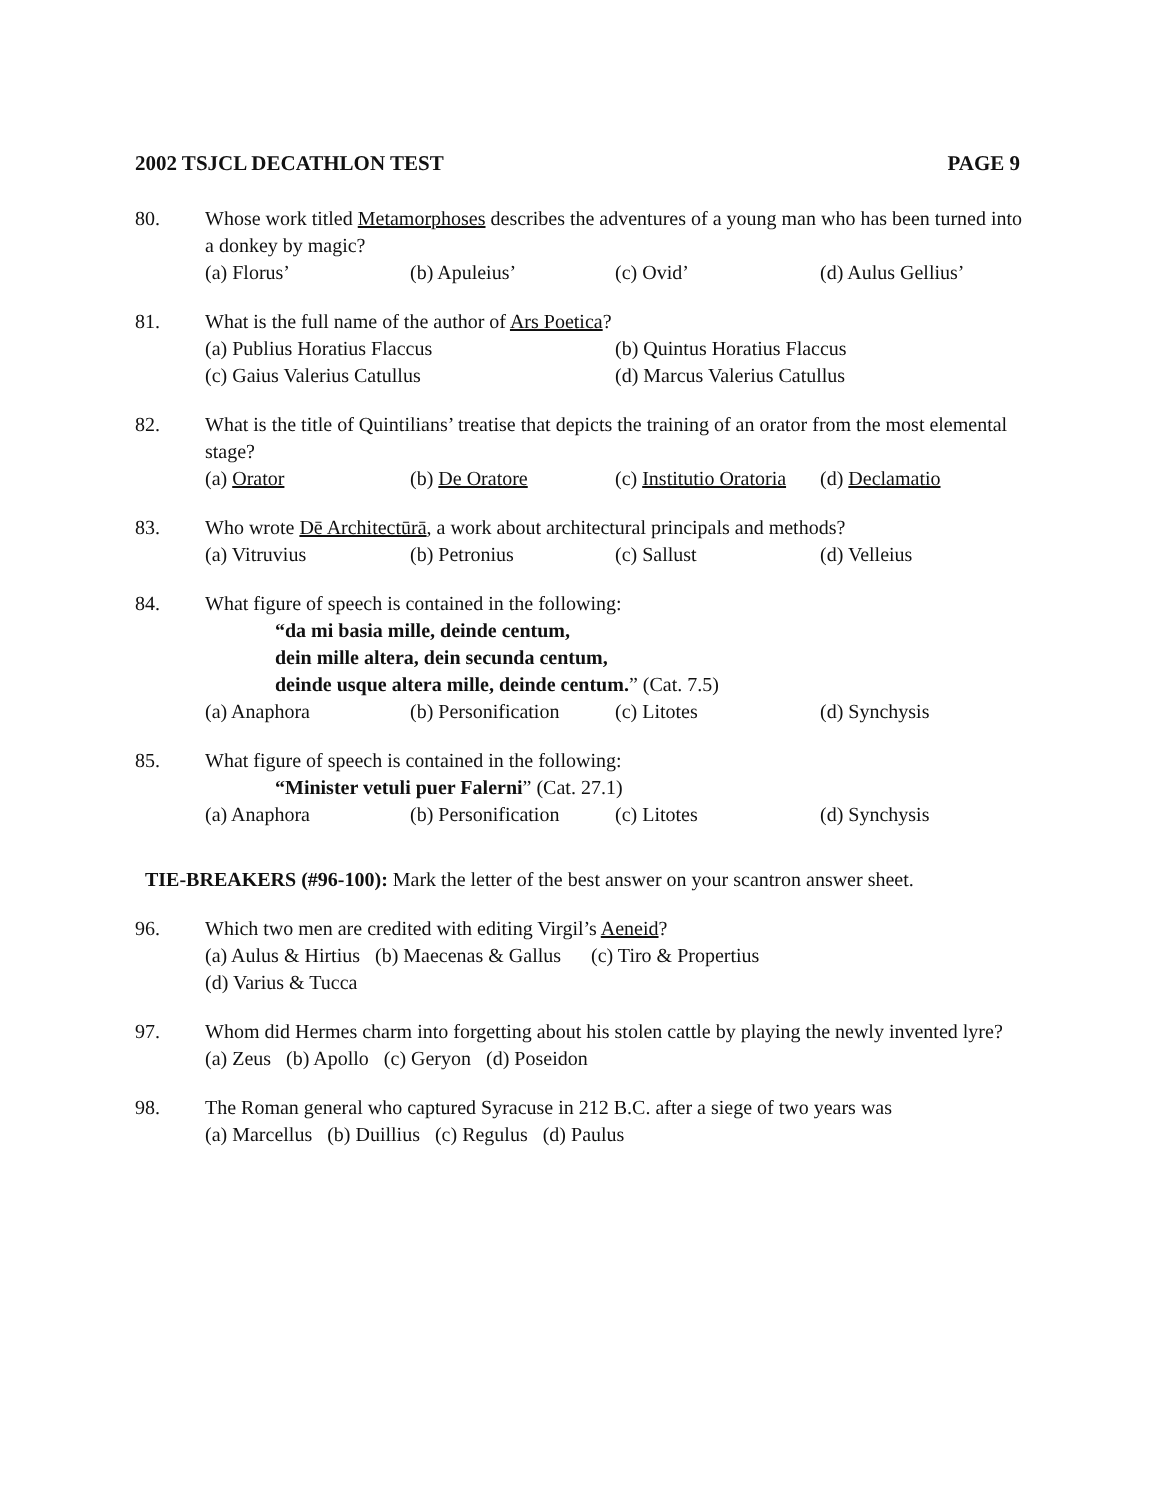2002 TSJCL DECATHLON TEST PAGE 9
80. Whose work titled Metamorphoses describes the adventures of a young man who has been turned into a donkey by magic?
(a) Florus’ (b) Apuleius’ (c) Ovid’ (d) Aulus Gellius’
81. What is the full name of the author of Ars Poetica?
(a) Publius Horatius Flaccus (b) Quintus Horatius Flaccus
(c) Gaius Valerius Catullus (d) Marcus Valerius Catullus
82. What is the title of Quintilians’ treatise that depicts the training of an orator from the most elemental stage?
(a) Orator (b) De Oratore (c) Institutio Oratoria (d) Declamatio
83. Who wrote Dē Architectūrā, a work about architectural principals and methods?
(a) Vitruvius (b) Petronius (c) Sallust (d) Velleius
84. What figure of speech is contained in the following:
“da mi basia mille, deinde centum,
dein mille altera, dein secunda centum,
deinde usque altera mille, deinde centum.” (Cat. 7.5)
(a) Anaphora (b) Personification (c) Litotes (d) Synchysis
85. What figure of speech is contained in the following:
“Minister vetuli puer Falerni” (Cat. 27.1)
(a) Anaphora (b) Personification (c) Litotes (d) Synchysis
TIE-BREAKERS (#96-100): Mark the letter of the best answer on your scantron answer sheet.
96. Which two men are credited with editing Virgil’s Aeneid?
(a) Aulus & Hirtius (b) Maecenas & Gallus (c) Tiro & Propertius
(d) Varius & Tucca
97. Whom did Hermes charm into forgetting about his stolen cattle by playing the newly invented lyre?
(a) Zeus (b) Apollo (c) Geryon (d) Poseidon
98. The Roman general who captured Syracuse in 212 B.C. after a siege of two years was
(a) Marcellus (b) Duillius (c) Regulus (d) Paulus